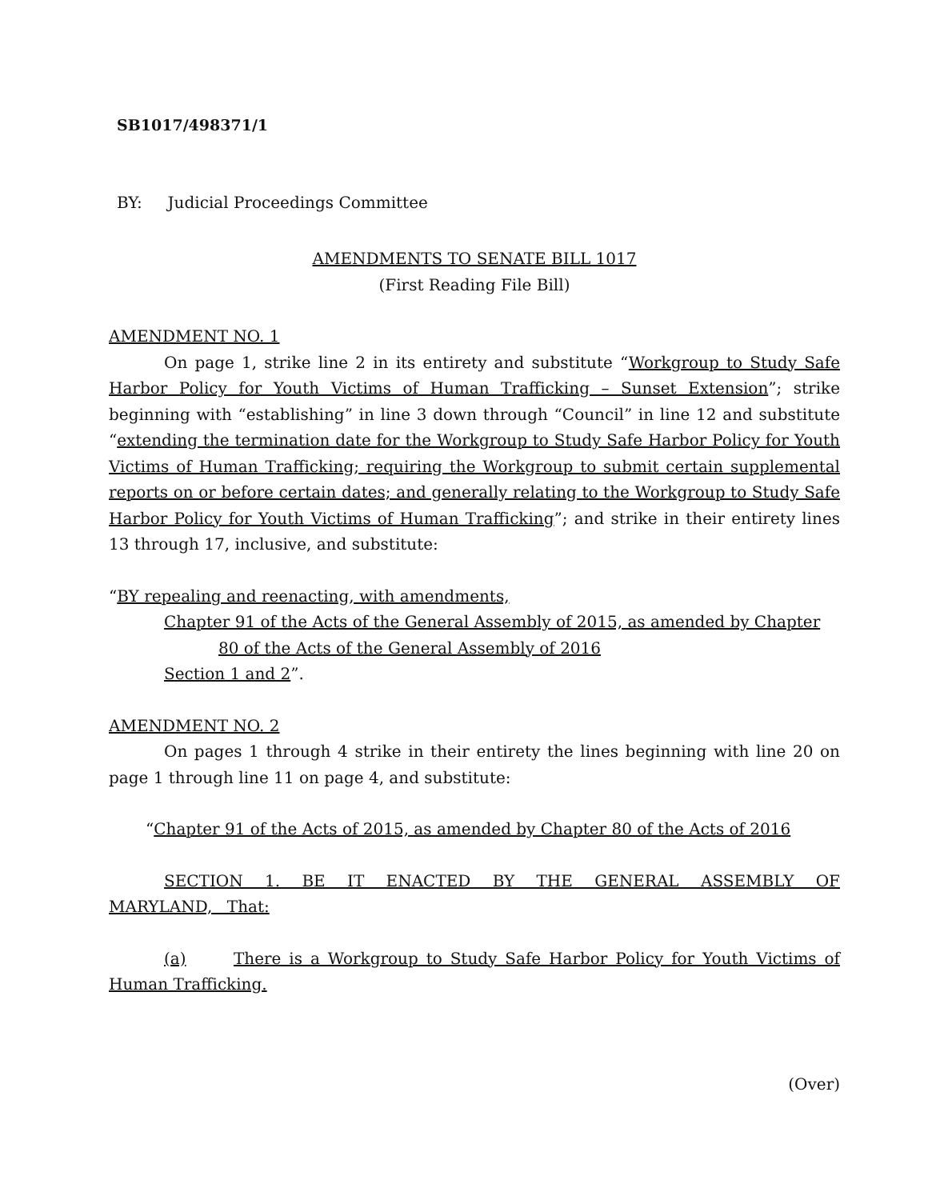SB1017/498371/1
BY: Judicial Proceedings Committee
AMENDMENTS TO SENATE BILL 1017
(First Reading File Bill)
AMENDMENT NO. 1
On page 1, strike line 2 in its entirety and substitute “Workgroup to Study Safe Harbor Policy for Youth Victims of Human Trafficking – Sunset Extension”; strike beginning with “establishing” in line 3 down through “Council” in line 12 and substitute “extending the termination date for the Workgroup to Study Safe Harbor Policy for Youth Victims of Human Trafficking; requiring the Workgroup to submit certain supplemental reports on or before certain dates; and generally relating to the Workgroup to Study Safe Harbor Policy for Youth Victims of Human Trafficking”; and strike in their entirety lines 13 through 17, inclusive, and substitute:
“BY repealing and reenacting, with amendments,
Chapter 91 of the Acts of the General Assembly of 2015, as amended by Chapter
80 of the Acts of the General Assembly of 2016
Section 1 and 2”.
AMENDMENT NO. 2
On pages 1 through 4 strike in their entirety the lines beginning with line 20 on page 1 through line 11 on page 4, and substitute:
“Chapter 91 of the Acts of 2015, as amended by Chapter 80 of the Acts of 2016
SECTION 1. BE IT ENACTED BY THE GENERAL ASSEMBLY OF MARYLAND, That:
(a) There is a Workgroup to Study Safe Harbor Policy for Youth Victims of Human Trafficking.
(Over)